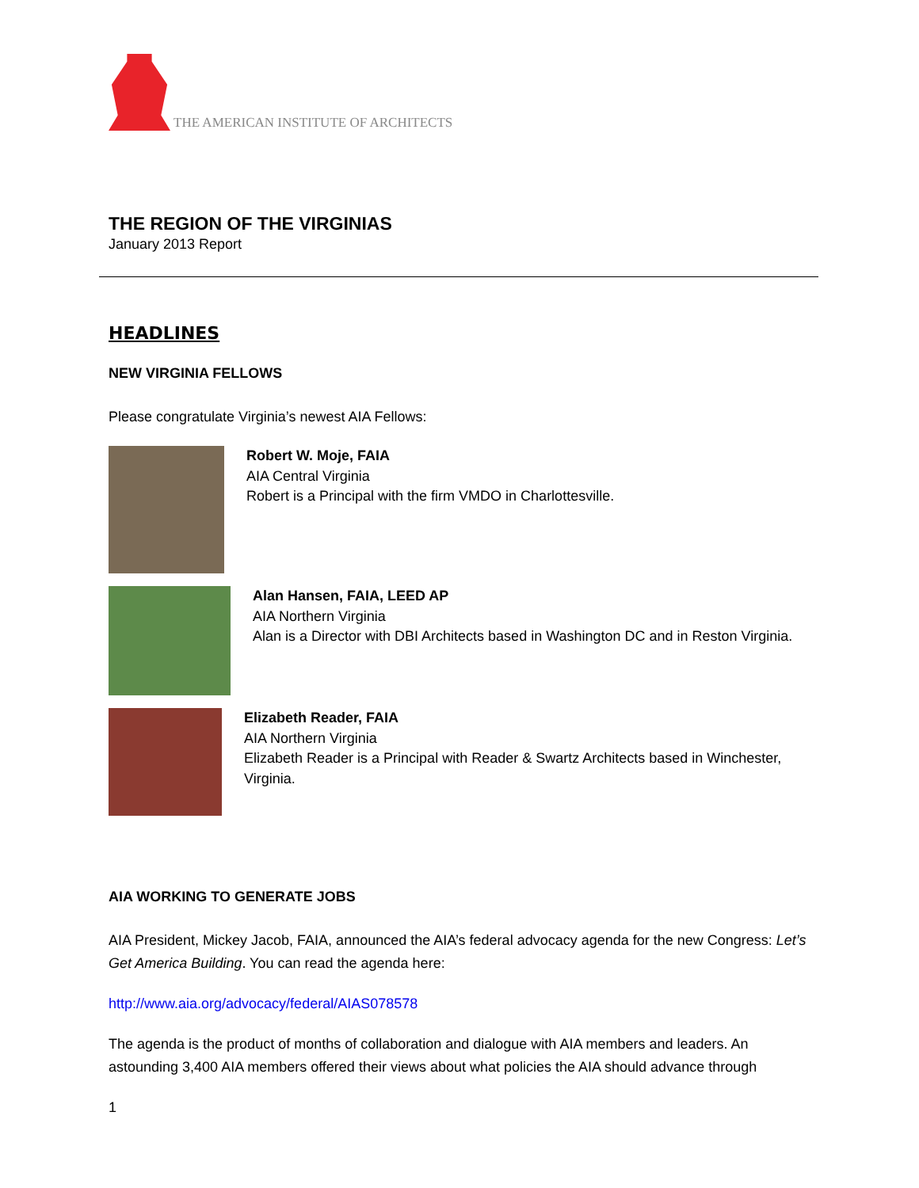THE AMERICAN INSTITUTE OF ARCHITECTS
THE REGION OF THE VIRGINIAS
January 2013 Report
HEADLINES
NEW VIRGINIA FELLOWS
Please congratulate Virginia’s newest AIA Fellows:
Robert W. Moje, FAIA
AIA Central Virginia
Robert is a Principal with the firm VMDO in Charlottesville.
Alan Hansen, FAIA, LEED AP
AIA Northern Virginia
Alan is a Director with DBI Architects based in Washington DC and in Reston Virginia.
Elizabeth Reader, FAIA
AIA Northern Virginia
Elizabeth Reader is a Principal with Reader & Swartz Architects based in Winchester, Virginia.
AIA WORKING TO GENERATE JOBS
AIA President, Mickey Jacob, FAIA, announced the AIA’s federal advocacy agenda for the new Congress: Let’s Get America Building. You can read the agenda here:
http://www.aia.org/advocacy/federal/AIAS078578
The agenda is the product of months of collaboration and dialogue with AIA members and leaders. An astounding 3,400 AIA members offered their views about what policies the AIA should advance through
1